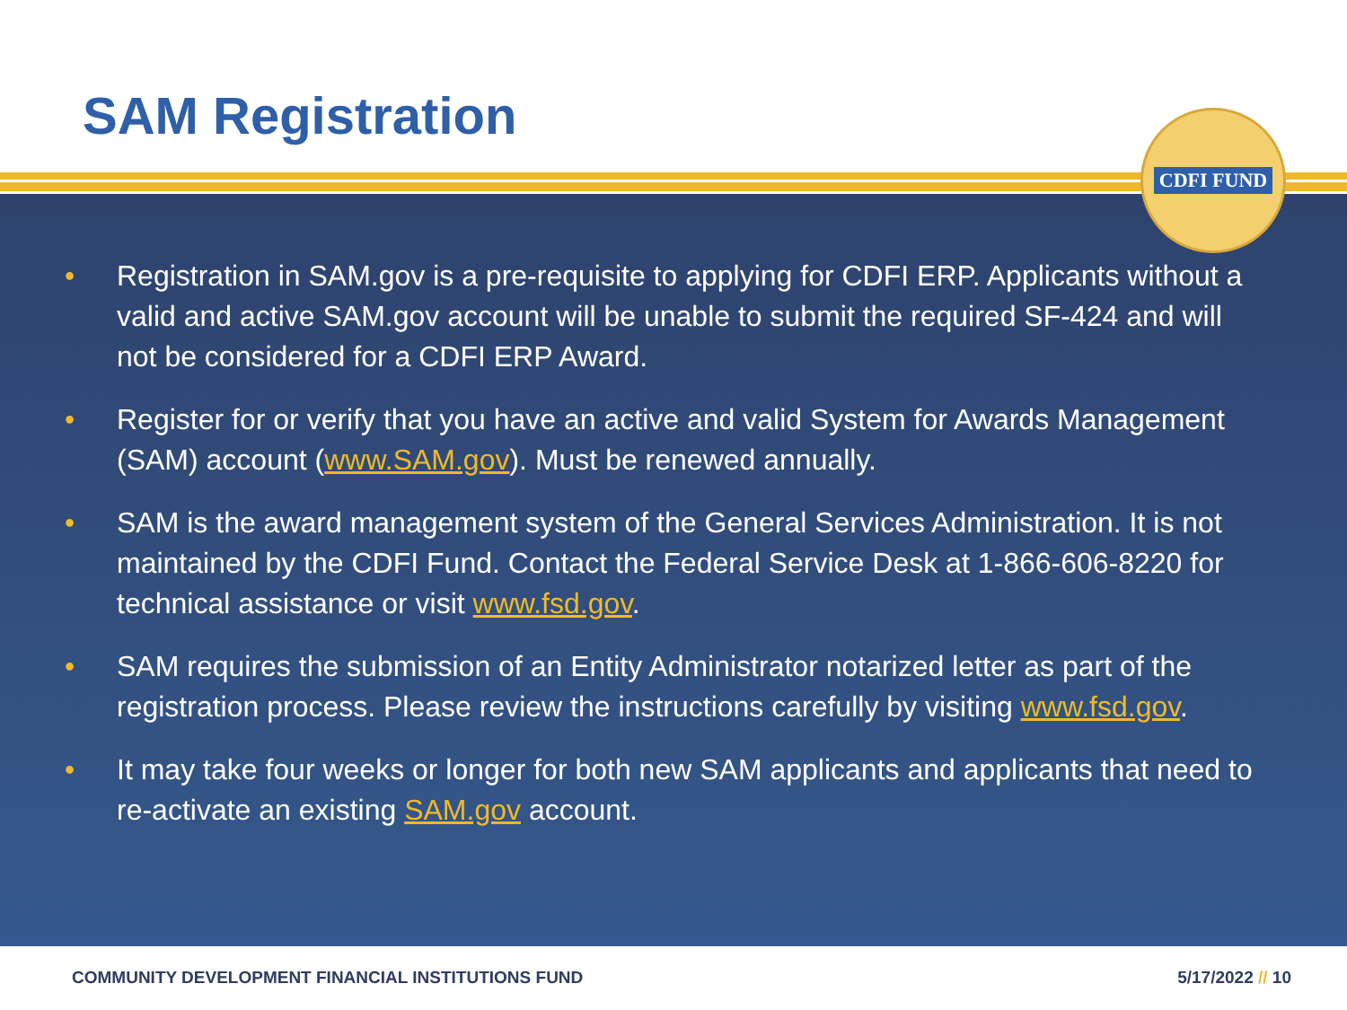SAM Registration CDFI FUND
• Registration in SAM.gov is a pre-requisite to applying for CDFI ERP. Applicants without a valid and active SAM.gov account will be unable to submit the required SF-424 and will not be considered for a CDFI ERP Award.
• Register for or verify that you have an active and valid System for Awards Management (SAM) account (www.SAM.gov). Must be renewed annually.
• SAM is the award management system of the General Services Administration. It is not maintained by the CDFI Fund. Contact the Federal Service Desk at 1-866-606-8220 for technical assistance or visit www.fsd.gov.
• SAM requires the submission of an Entity Administrator notarized letter as part of the registration process. Please review the instructions carefully by visiting www.fsd.gov.
• It may take four weeks or longer for both new SAM applicants and applicants that need to re-activate an existing SAM.gov account.
COMMUNITY DEVELOPMENT FINANCIAL INSTITUTIONS FUND 5/17/2022 // 10